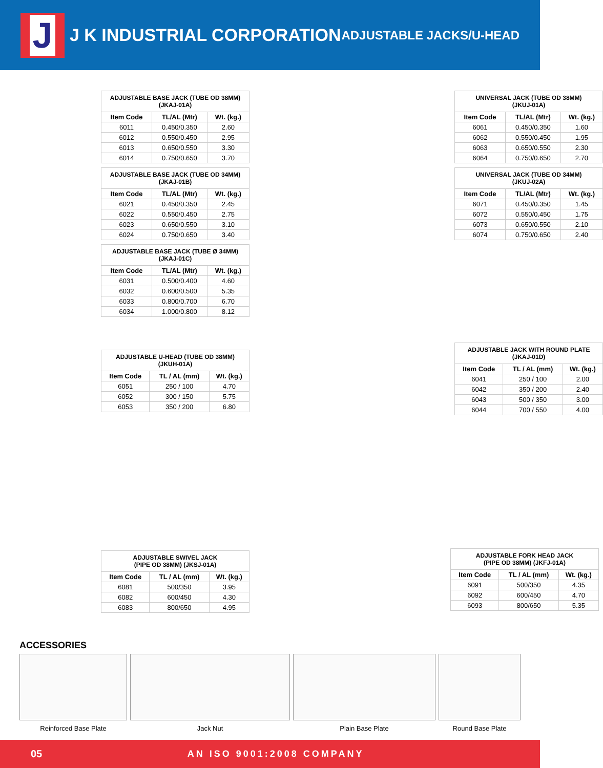J
J K INDUSTRIAL CORPORATION
ADJUSTABLE JACKS/U-HEAD
| ADJUSTABLE BASE JACK (TUBE OD 38MM) (JKAJ-01A) | | |
| --- | --- | --- |
| Item Code | TL/AL (Mtr) | Wt. (kg.) |
| 6011 | 0.450/0.350 | 2.60 |
| 6012 | 0.550/0.450 | 2.95 |
| 6013 | 0.650/0.550 | 3.30 |
| 6014 | 0.750/0.650 | 3.70 |
| ADJUSTABLE BASE JACK (TUBE OD 34MM) (JKAJ-01B) | | |
| --- | --- | --- |
| Item Code | TL/AL (Mtr) | Wt. (kg.) |
| 6021 | 0.450/0.350 | 2.45 |
| 6022 | 0.550/0.450 | 2.75 |
| 6023 | 0.650/0.550 | 3.10 |
| 6024 | 0.750/0.650 | 3.40 |
| ADJUSTABLE BASE JACK (TUBE Ø 34MM) (JKAJ-01C) | | |
| --- | --- | --- |
| Item Code | TL/AL (Mtr) | Wt. (kg.) |
| 6031 | 0.500/0.400 | 4.60 |
| 6032 | 0.600/0.500 | 5.35 |
| 6033 | 0.800/0.700 | 6.70 |
| 6034 | 1.000/0.800 | 8.12 |
| ADJUSTABLE U-HEAD (TUBE OD 38MM) (JKUH-01A) | | |
| --- | --- | --- |
| Item Code | TL / AL (mm) | Wt. (kg.) |
| 6051 | 250 / 100 | 4.70 |
| 6052 | 300 / 150 | 5.75 |
| 6053 | 350 / 200 | 6.80 |
| ADJUSTABLE SWIVEL JACK (PIPE OD 38MM) (JKSJ-01A) | | |
| --- | --- | --- |
| Item Code | TL / AL (mm) | Wt. (kg.) |
| 6081 | 500/350 | 3.95 |
| 6082 | 600/450 | 4.30 |
| 6083 | 800/650 | 4.95 |
| UNIVERSAL JACK (TUBE OD 38MM) (JKUJ-01A) | | |
| --- | --- | --- |
| Item Code | TL/AL (Mtr) | Wt. (kg.) |
| 6061 | 0.450/0.350 | 1.60 |
| 6062 | 0.550/0.450 | 1.95 |
| 6063 | 0.650/0.550 | 2.30 |
| 6064 | 0.750/0.650 | 2.70 |
| UNIVERSAL JACK (TUBE OD 34MM) (JKUJ-02A) | | |
| --- | --- | --- |
| Item Code | TL/AL (Mtr) | Wt. (kg.) |
| 6071 | 0.450/0.350 | 1.45 |
| 6072 | 0.550/0.450 | 1.75 |
| 6073 | 0.650/0.550 | 2.10 |
| 6074 | 0.750/0.650 | 2.40 |
| ADJUSTABLE JACK WITH ROUND PLATE (JKAJ-01D) | | |
| --- | --- | --- |
| Item Code | TL / AL (mm) | Wt. (kg.) |
| 6041 | 250 / 100 | 2.00 |
| 6042 | 350 / 200 | 2.40 |
| 6043 | 500 / 350 | 3.00 |
| 6044 | 700 / 550 | 4.00 |
| ADJUSTABLE FORK HEAD JACK (PIPE OD 38MM) (JKFJ-01A) | | |
| --- | --- | --- |
| Item Code | TL / AL (mm) | Wt. (kg.) |
| 6091 | 500/350 | 4.35 |
| 6092 | 600/450 | 4.70 |
| 6093 | 800/650 | 5.35 |
ACCESSORIES
Reinforced Base Plate Jack Nut Plain Base Plate Round Base Plate
05 AN ISO 9001:2008 COMPANY